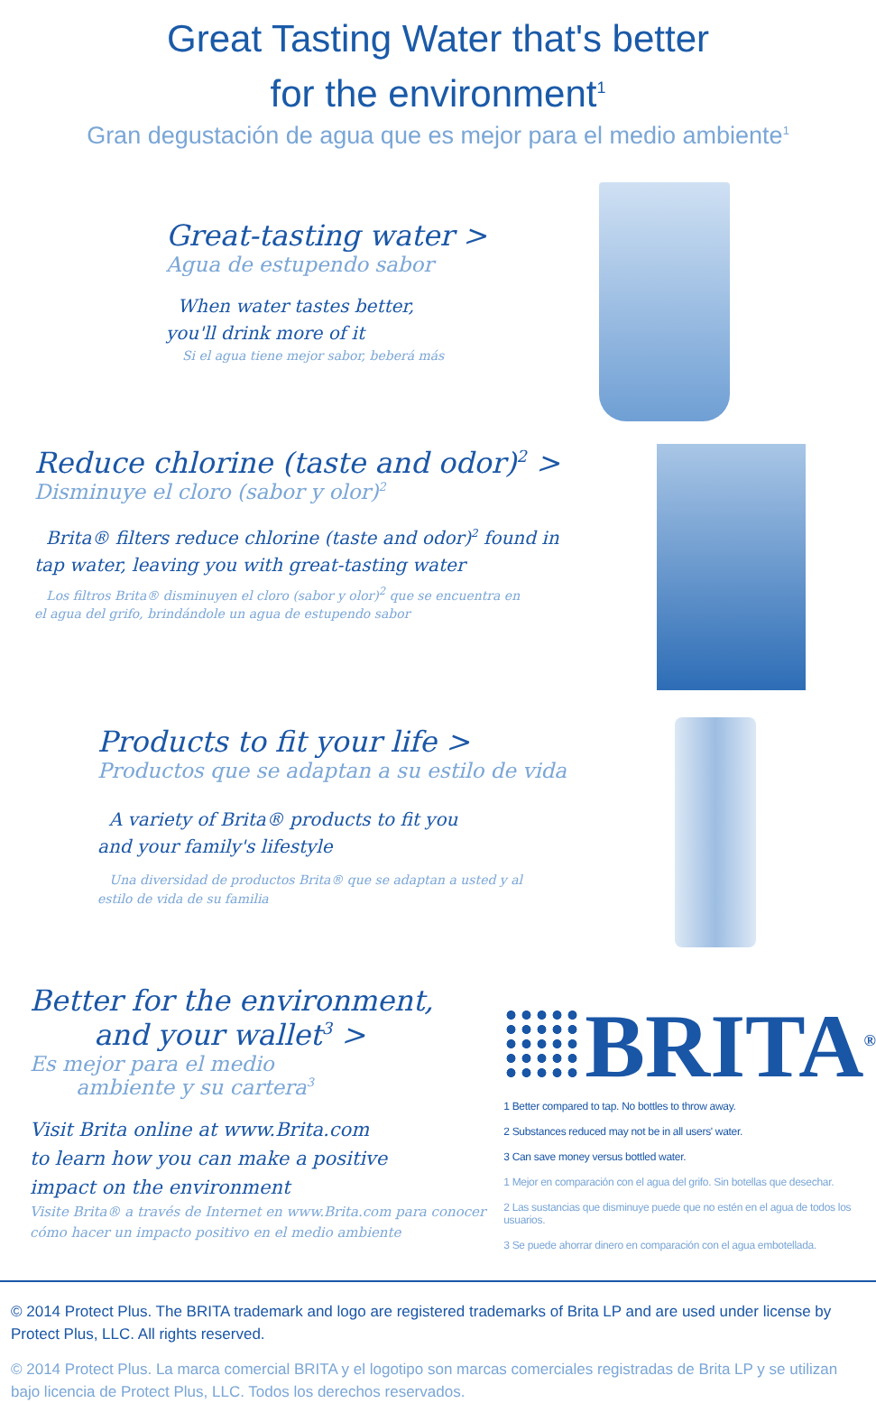Great Tasting Water that's better
for the environment<sup>1</sup>
Gran degustación de agua que es mejor para el medio ambiente<sup>1</sup>
Great-tasting water >
Agua de estupendo sabor
When water tastes better,
you'll drink more of it
Si el agua tiene mejor sabor, beberá más
Reduce chlorine (taste and odor)<sup>2</sup> >
Disminuye el cloro (sabor y olor)<sup>2</sup>
Brita® filters reduce chlorine (taste and odor)<sup>2</sup> found in tap water, leaving you with great-tasting water
Los filtros Brita® disminuyen el cloro (sabor y olor)<sup>2</sup> que se encuentra en el agua del grifo, brindándole un agua de estupendo sabor
Products to fit your life >
Productos que se adaptan a su estilo de vida
A variety of Brita® products to fit you
and your family's lifestyle
Una diversidad de productos Brita® que se adaptan a usted y al estilo de vida de su familia
Better for the environment,
and your wallet<sup>3</sup> >
Es mejor para el medio
ambiente y su cartera<sup>3</sup>
Visit Brita online at www.Brita.com
to learn how you can make a positive
impact on the environment
Visite Brita® a través de Internet en www.Brita.com para conocer cómo hacer un impacto positivo en el medio ambiente
BRITA<sup>®</sup>
1 Better compared to tap. No bottles to throw away.
2 Substances reduced may not be in all users' water.
3 Can save money versus bottled water.
1 Mejor en comparación con el agua del grifo. Sin botellas que desechar.
2 Las sustancias que disminuye puede que no estén en el agua de todos los usuarios.
3 Se puede ahorrar dinero en comparación con el agua embotellada.
© 2014 Protect Plus. The BRITA trademark and logo are registered trademarks of Brita LP and are used under license by Protect Plus, LLC. All rights reserved.
© 2014 Protect Plus. La marca comercial BRITA y el logotipo son marcas comerciales registradas de Brita LP y se utilizan bajo licencia de Protect Plus, LLC. Todos los derechos reservados.